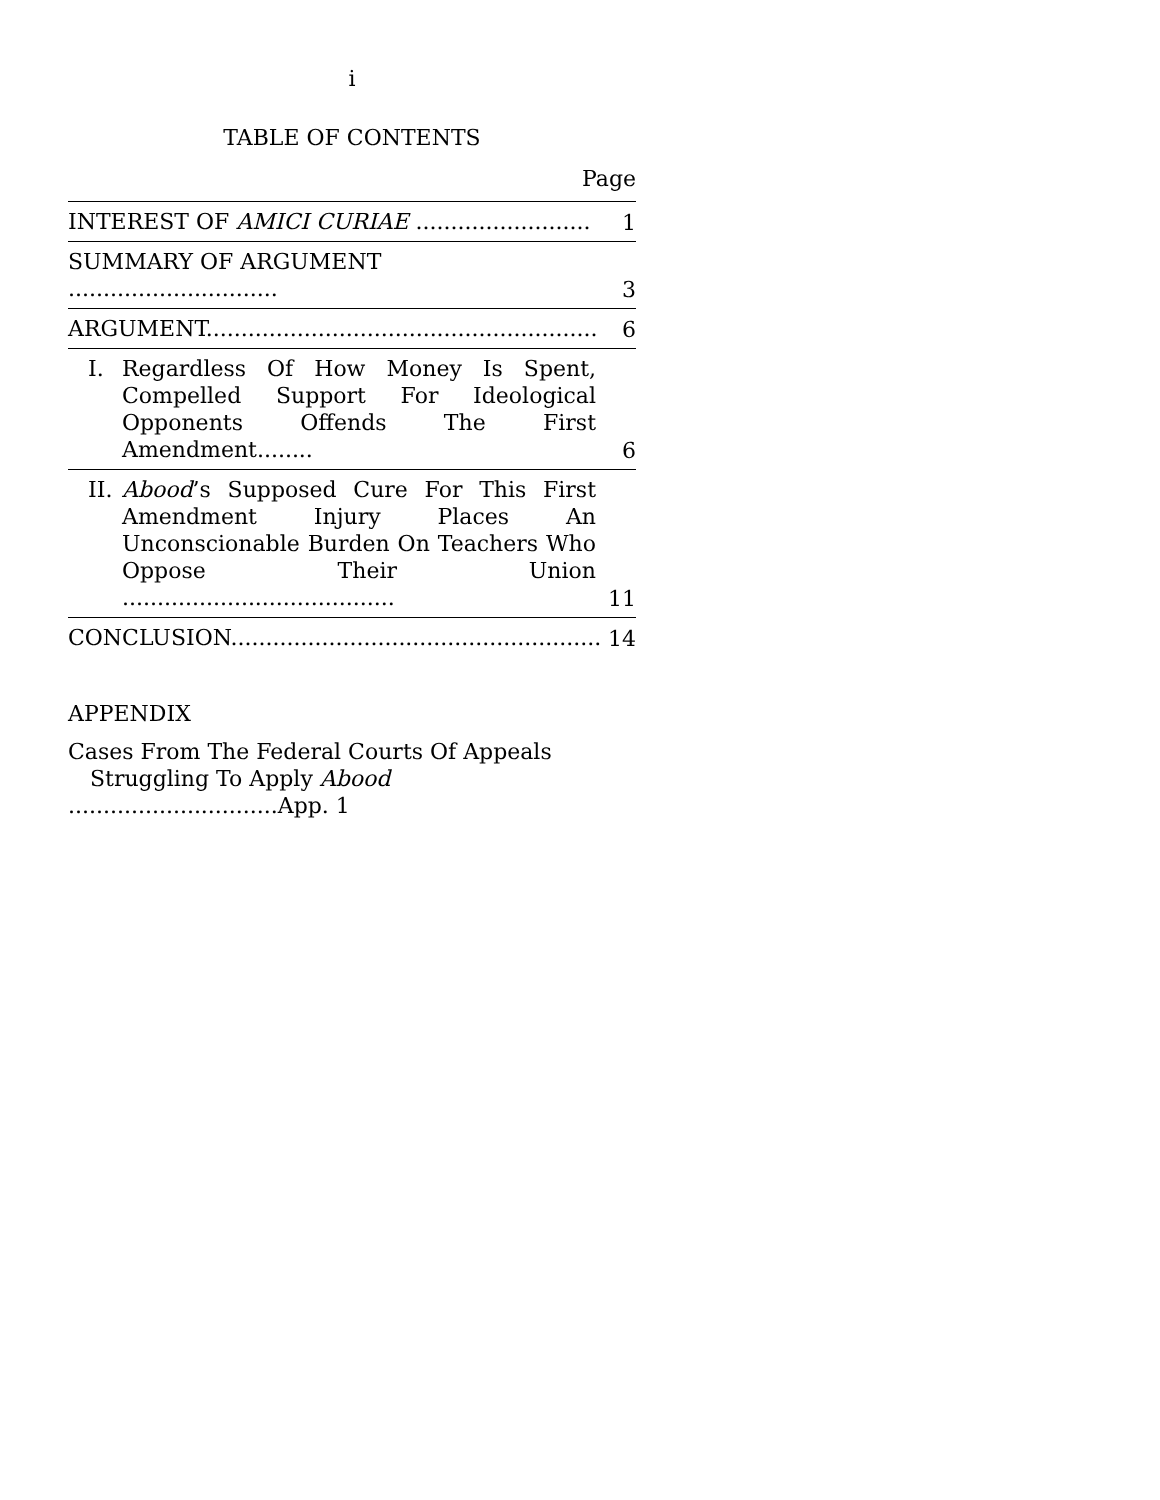i
TABLE OF CONTENTS
Page
INTEREST OF AMICI CURIAE .........................
1
SUMMARY OF ARGUMENT ..............................
3
ARGUMENT........................................................
6
I. Regardless Of How Money Is Spent, Compelled Support For Ideological Opponents Offends The First Amendment........
6
II. Abood’s Supposed Cure For This First Amendment Injury Places An Unconscionable Burden On Teachers Who Oppose Their Union .......................................
11
CONCLUSION.....................................................
14
APPENDIX
Cases From The Federal Courts Of Appeals
Struggling To Apply Abood ..............................App. 1